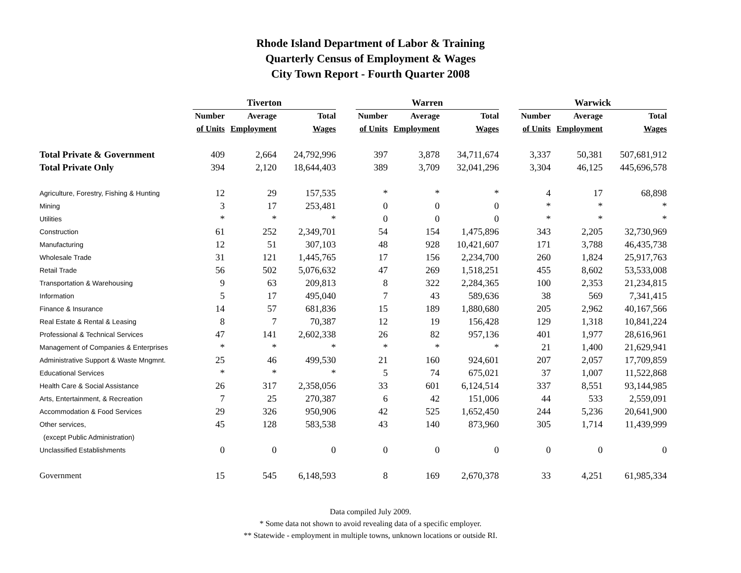Rhode Island Department of Labor & Training
Quarterly Census of Employment & Wages
City Town Report - Fourth Quarter 2008
| | Tiverton | | | | Warren | | | | Warwick | | |
| | Number | Average | Total | | Number | Average | Total | | Number | Average | Total |
| | of Units | Employment | Wages | | of Units | Employment | Wages | | of Units | Employment | Wages |
| Total Private & Government | 409 | 2,664 | 24,792,996 | | 397 | 3,878 | 34,711,674 | | 3,337 | 50,381 | 507,681,912 |
| Total Private Only | 394 | 2,120 | 18,644,403 | | 389 | 3,709 | 32,041,296 | | 3,304 | 46,125 | 445,696,578 |
| Agriculture, Forestry, Fishing & Hunting | 12 | 29 | 157,535 | | * | * | * | | 4 | 17 | 68,898 |
| Mining | 3 | 17 | 253,481 | | 0 | 0 | 0 | | * | * | * |
| Utilities | * | * | * | | 0 | 0 | 0 | | * | * | * |
| Construction | 61 | 252 | 2,349,701 | | 54 | 154 | 1,475,896 | | 343 | 2,205 | 32,730,969 |
| Manufacturing | 12 | 51 | 307,103 | | 48 | 928 | 10,421,607 | | 171 | 3,788 | 46,435,738 |
| Wholesale Trade | 31 | 121 | 1,445,765 | | 17 | 156 | 2,234,700 | | 260 | 1,824 | 25,917,763 |
| Retail Trade | 56 | 502 | 5,076,632 | | 47 | 269 | 1,518,251 | | 455 | 8,602 | 53,533,008 |
| Transportation & Warehousing | 9 | 63 | 209,813 | | 8 | 322 | 2,284,365 | | 100 | 2,353 | 21,234,815 |
| Information | 5 | 17 | 495,040 | | 7 | 43 | 589,636 | | 38 | 569 | 7,341,415 |
| Finance & Insurance | 14 | 57 | 681,836 | | 15 | 189 | 1,880,680 | | 205 | 2,962 | 40,167,566 |
| Real Estate & Rental & Leasing | 8 | 7 | 70,387 | | 12 | 19 | 156,428 | | 129 | 1,318 | 10,841,224 |
| Professional & Technical Services | 47 | 141 | 2,602,338 | | 26 | 82 | 957,136 | | 401 | 1,977 | 28,616,961 |
| Management of Companies & Enterprises | * | * | * | | * | * | * | | 21 | 1,400 | 21,629,941 |
| Administrative Support & Waste Mngmnt. | 25 | 46 | 499,530 | | 21 | 160 | 924,601 | | 207 | 2,057 | 17,709,859 |
| Educational Services | * | * | * | | 5 | 74 | 675,021 | | 37 | 1,007 | 11,522,868 |
| Health Care & Social Assistance | 26 | 317 | 2,358,056 | | 33 | 601 | 6,124,514 | | 337 | 8,551 | 93,144,985 |
| Arts, Entertainment, & Recreation | 7 | 25 | 270,387 | | 6 | 42 | 151,006 | | 44 | 533 | 2,559,091 |
| Accommodation & Food Services | 29 | 326 | 950,906 | | 42 | 525 | 1,652,450 | | 244 | 5,236 | 20,641,900 |
| Other services, | 45 | 128 | 583,538 | | 43 | 140 | 873,960 | | 305 | 1,714 | 11,439,999 |
| (except Public Administration) | | | | | | | | | | | |
| Unclassified Establishments | 0 | 0 | 0 | | 0 | 0 | 0 | | 0 | 0 | 0 |
| Government | 15 | 545 | 6,148,593 | | 8 | 169 | 2,670,378 | | 33 | 4,251 | 61,985,334 |
Data compiled July 2009.
* Some data not shown to avoid revealing data of a specific employer.
** Statewide - employment in multiple towns, unknown locations or outside RI.